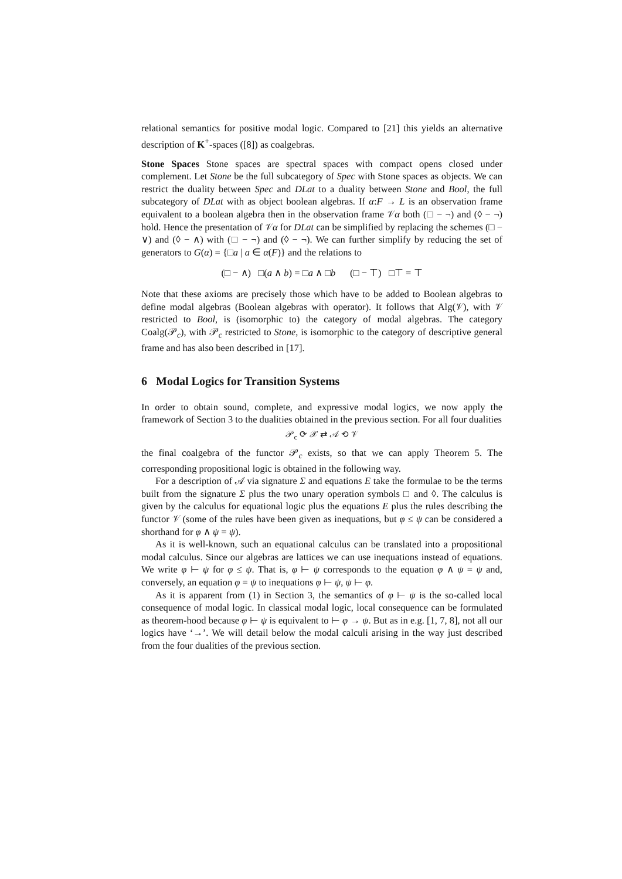relational semantics for positive modal logic. Compared to [21] this yields an alternative description of K<sup>+</sup>-spaces ([8]) as coalgebras.
Stone Spaces Stone spaces are spectral spaces with compact opens closed under complement. Let Stone be the full subcategory of Spec with Stone spaces as objects. We can restrict the duality between Spec and DLat to a duality between Stone and Bool, the full subcategory of DLat with as object boolean algebras. If α:F → L is an observation frame equivalent to a boolean algebra then in the observation frame 𝒱α both (□ − ¬) and (◊ − ¬) hold. Hence the presentation of 𝒱α for DLat can be simplified by replacing the schemes (□ − ∨) and (◊ − ∧) with (□ − ¬) and (◊ − ¬). We can further simplify by reducing the set of generators to G(α) = {□a | a ∈ α(F)} and the relations to
(□ − ∧) □(a ∧ b) = □a ∧ □b (□ − ⊤) □⊤ = ⊤
Note that these axioms are precisely those which have to be added to Boolean algebras to define modal algebras (Boolean algebras with operator). It follows that Alg(𝒱), with 𝒱 restricted to Bool, is (isomorphic to) the category of modal algebras. The category Coalg(𝒫<sub>c</sub>), with 𝒫<sub>c</sub> restricted to Stone, is isomorphic to the category of descriptive general frame and has also been described in [17].
6 Modal Logics for Transition Systems
In order to obtain sound, complete, and expressive modal logics, we now apply the framework of Section 3 to the dualities obtained in the previous section. For all four dualities
𝒫<sub>c</sub> ⟳ 𝒳 ⇄ 𝒜 ⟲ 𝒱
the final coalgebra of the functor 𝒫<sub>c</sub> exists, so that we can apply Theorem 5. The corresponding propositional logic is obtained in the following way.
For a description of 𝒜 via signature Σ and equations E take the formulae to be the terms built from the signature Σ plus the two unary operation symbols □ and ◊. The calculus is given by the calculus for equational logic plus the equations E plus the rules describing the functor 𝒱 (some of the rules have been given as inequations, but φ ≤ ψ can be considered a shorthand for φ ∧ ψ = ψ).
As it is well-known, such an equational calculus can be translated into a propositional modal calculus. Since our algebras are lattices we can use inequations instead of equations. We write φ ⊢ ψ for φ ≤ ψ. That is, φ ⊢ ψ corresponds to the equation φ ∧ ψ = ψ and, conversely, an equation φ = ψ to inequations φ ⊢ ψ, ψ ⊢ φ.
As it is apparent from (1) in Section 3, the semantics of φ ⊢ ψ is the so-called local consequence of modal logic. In classical modal logic, local consequence can be formulated as theorem-hood because φ ⊢ ψ is equivalent to ⊢ φ → ψ. But as in e.g. [1, 7, 8], not all our logics have ‘→’. We will detail below the modal calculi arising in the way just described from the four dualities of the previous section.